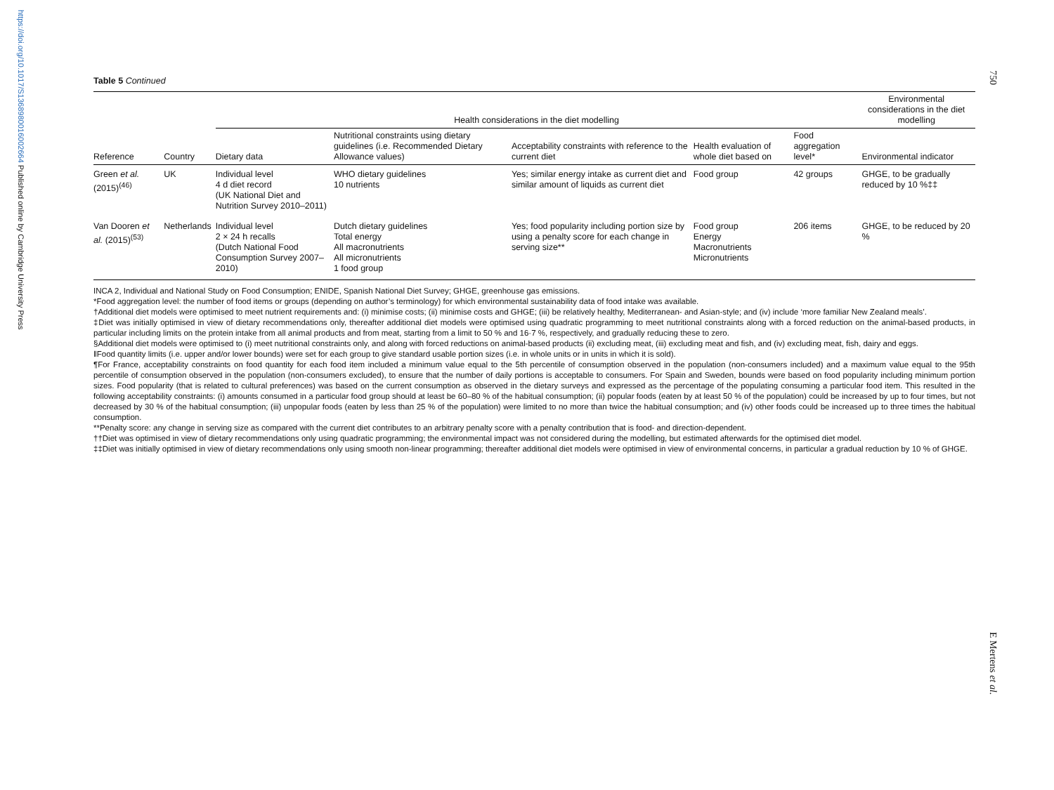https://doi.org/10.1017/S1368980016002664 Published online by Cambridge University Press
750
Table 5 Continued
| | | Health considerations in the diet modelling | | | | | Environmental considerations in the diet modelling |
| --- | --- | --- | --- | --- | --- | --- | --- |
| Reference | Country | Dietary data | Nutritional constraints using dietary guidelines (i.e. Recommended Dietary Allowance values) | Acceptability constraints with reference to the current diet | Health evaluation of whole diet based on | Food aggregation level* | Environmental indicator |
| Green et al. (2015)<sup>(46)</sup> | UK | Individual level 4 d diet record (UK National Diet and Nutrition Survey 2010–2011) | WHO dietary guidelines 10 nutrients | Yes; similar energy intake as current diet and similar amount of liquids as current diet | Food group | 42 groups | GHGE, to be gradually reduced by 10 %‡‡ |
| Van Dooren et al. (2015)<sup>(53)</sup> | Netherlands | Individual level 2 × 24 h recalls (Dutch National Food Consumption Survey 2007–2010) | Dutch dietary guidelines Total energy All macronutrients All micronutrients 1 food group | Yes; food popularity including portion size by using a penalty score for each change in serving size** | Food group Energy Macronutrients Micronutrients | 206 items | GHGE, to be reduced by 20 % |
INCA 2, Individual and National Study on Food Consumption; ENIDE, Spanish National Diet Survey; GHGE, greenhouse gas emissions.
*Food aggregation level: the number of food items or groups (depending on author’s terminology) for which environmental sustainability data of food intake was available.
†Additional diet models were optimised to meet nutrient requirements and: (i) minimise costs; (ii) minimise costs and GHGE; (iii) be relatively healthy, Mediterranean- and Asian-style; and (iv) include ‘more familiar New Zealand meals’.
‡Diet was initially optimised in view of dietary recommendations only, thereafter additional diet models were optimised using quadratic programming to meet nutritional constraints along with a forced reduction on the animal-based products, in particular including limits on the protein intake from all animal products and from meat, starting from a limit to 50 % and 16·7 %, respectively, and gradually reducing these to zero.
§Additional diet models were optimised to (i) meet nutritional constraints only, and along with forced reductions on animal-based products (ii) excluding meat, (iii) excluding meat and fish, and (iv) excluding meat, fish, dairy and eggs.
‖Food quantity limits (i.e. upper and/or lower bounds) were set for each group to give standard usable portion sizes (i.e. in whole units or in units in which it is sold).
¶For France, acceptability constraints on food quantity for each food item included a minimum value equal to the 5th percentile of consumption observed in the population (non-consumers included) and a maximum value equal to the 95th percentile of consumption observed in the population (non-consumers excluded), to ensure that the number of daily portions is acceptable to consumers. For Spain and Sweden, bounds were based on food popularity including minimum portion sizes. Food popularity (that is related to cultural preferences) was based on the current consumption as observed in the dietary surveys and expressed as the percentage of the populating consuming a particular food item. This resulted in the following acceptability constraints: (i) amounts consumed in a particular food group should at least be 60–80 % of the habitual consumption; (ii) popular foods (eaten by at least 50 % of the population) could be increased by up to four times, but not decreased by 30 % of the habitual consumption; (iii) unpopular foods (eaten by less than 25 % of the population) were limited to no more than twice the habitual consumption; and (iv) other foods could be increased up to three times the habitual consumption.
**Penalty score: any change in serving size as compared with the current diet contributes to an arbitrary penalty score with a penalty contribution that is food- and direction-dependent.
††Diet was optimised in view of dietary recommendations only using quadratic programming; the environmental impact was not considered during the modelling, but estimated afterwards for the optimised diet model.
‡‡Diet was initially optimised in view of dietary recommendations only using smooth non-linear programming; thereafter additional diet models were optimised in view of environmental concerns, in particular a gradual reduction by 10 % of GHGE.
E Mertens et al.